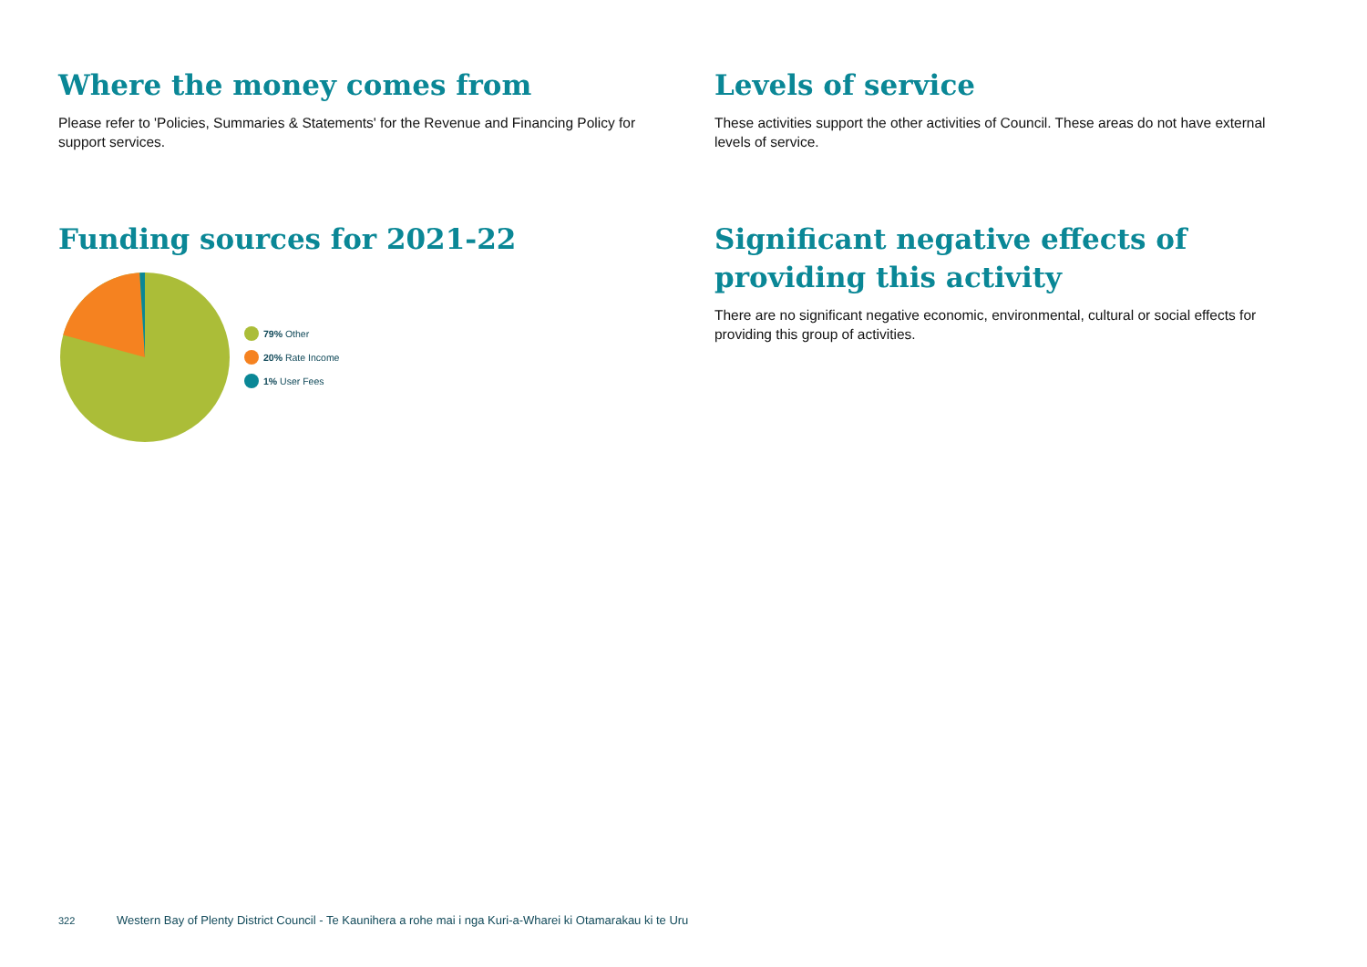Where the money comes from
Please refer to 'Policies, Summaries & Statements' for the Revenue and Financing Policy for support services.
Funding sources for 2021-22
79% Other
20% Rate Income
1% User Fees
Levels of service
These activities support the other activities of Council. These areas do not have external levels of service.
Significant negative effects of providing this activity
There are no significant negative economic, environmental, cultural or social effects for providing this group of activities.
322 Western Bay of Plenty District Council - Te Kaunihera a rohe mai i nga Kuri-a-Wharei ki Otamarakau ki te Uru